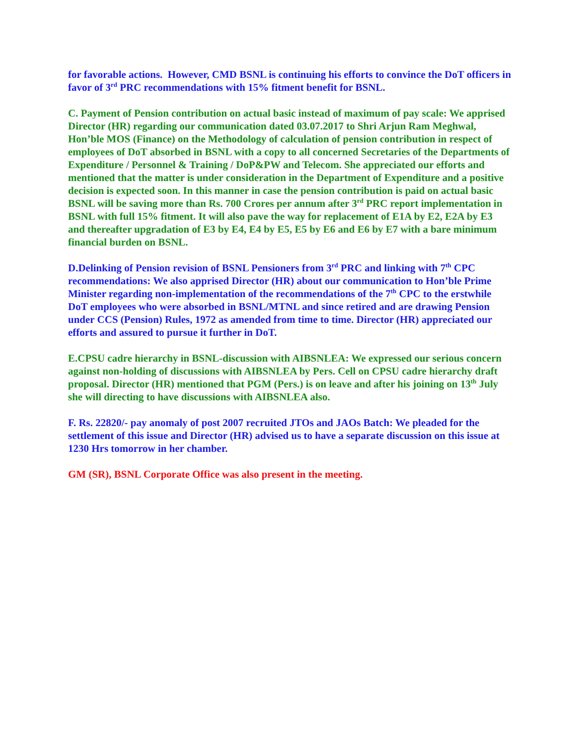for favorable actions. However, CMD BSNL is continuing his efforts to convince the DoT officers in favor of 3<sup>rd</sup> PRC recommendations with 15% fitment benefit for BSNL.
C. Payment of Pension contribution on actual basic instead of maximum of pay scale: We apprised Director (HR) regarding our communication dated 03.07.2017 to Shri Arjun Ram Meghwal, Hon’ble MOS (Finance) on the Methodology of calculation of pension contribution in respect of employees of DoT absorbed in BSNL with a copy to all concerned Secretaries of the Departments of Expenditure / Personnel & Training / DoP&PW and Telecom. She appreciated our efforts and mentioned that the matter is under consideration in the Department of Expenditure and a positive decision is expected soon. In this manner in case the pension contribution is paid on actual basic BSNL will be saving more than Rs. 700 Crores per annum after 3<sup>rd</sup> PRC report implementation in BSNL with full 15% fitment. It will also pave the way for replacement of E1A by E2, E2A by E3 and thereafter upgradation of E3 by E4, E4 by E5, E5 by E6 and E6 by E7 with a bare minimum financial burden on BSNL.
D.Delinking of Pension revision of BSNL Pensioners from 3<sup>rd</sup> PRC and linking with 7<sup>th</sup> CPC recommendations: We also apprised Director (HR) about our communication to Hon’ble Prime Minister regarding non-implementation of the recommendations of the 7<sup>th</sup> CPC to the erstwhile DoT employees who were absorbed in BSNL/MTNL and since retired and are drawing Pension under CCS (Pension) Rules, 1972 as amended from time to time. Director (HR) appreciated our efforts and assured to pursue it further in DoT.
E.CPSU cadre hierarchy in BSNL-discussion with AIBSNLEA: We expressed our serious concern against non-holding of discussions with AIBSNLEA by Pers. Cell on CPSU cadre hierarchy draft proposal. Director (HR) mentioned that PGM (Pers.) is on leave and after his joining on 13<sup>th</sup> July she will directing to have discussions with AIBSNLEA also.
F. Rs. 22820/- pay anomaly of post 2007 recruited JTOs and JAOs Batch: We pleaded for the settlement of this issue and Director (HR) advised us to have a separate discussion on this issue at 1230 Hrs tomorrow in her chamber.
GM (SR), BSNL Corporate Office was also present in the meeting.